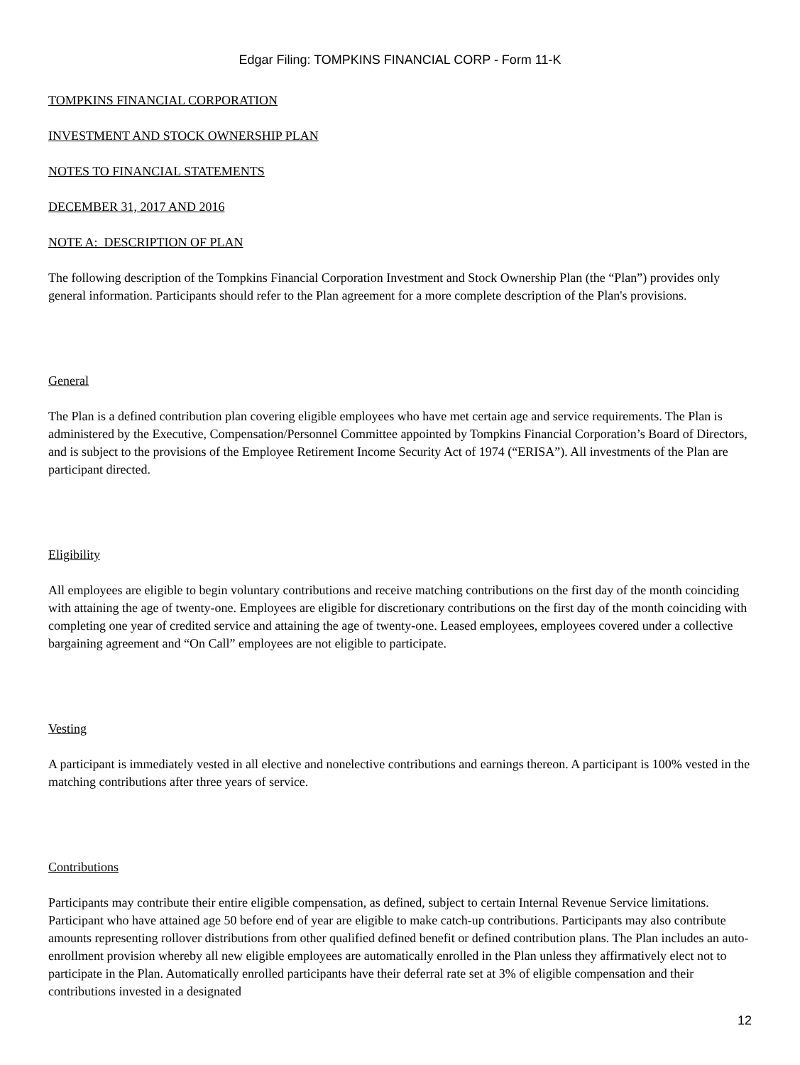Edgar Filing: TOMPKINS FINANCIAL CORP - Form 11-K
TOMPKINS FINANCIAL CORPORATION
INVESTMENT AND STOCK OWNERSHIP PLAN
NOTES TO FINANCIAL STATEMENTS
DECEMBER 31, 2017 AND 2016
NOTE A: DESCRIPTION OF PLAN
The following description of the Tompkins Financial Corporation Investment and Stock Ownership Plan (the “Plan”) provides only general information. Participants should refer to the Plan agreement for a more complete description of the Plan's provisions.
General
The Plan is a defined contribution plan covering eligible employees who have met certain age and service requirements. The Plan is administered by the Executive, Compensation/Personnel Committee appointed by Tompkins Financial Corporation’s Board of Directors, and is subject to the provisions of the Employee Retirement Income Security Act of 1974 (“ERISA”). All investments of the Plan are participant directed.
Eligibility
All employees are eligible to begin voluntary contributions and receive matching contributions on the first day of the month coinciding with attaining the age of twenty-one. Employees are eligible for discretionary contributions on the first day of the month coinciding with completing one year of credited service and attaining the age of twenty-one. Leased employees, employees covered under a collective bargaining agreement and “On Call” employees are not eligible to participate.
Vesting
A participant is immediately vested in all elective and nonelective contributions and earnings thereon. A participant is 100% vested in the matching contributions after three years of service.
Contributions
Participants may contribute their entire eligible compensation, as defined, subject to certain Internal Revenue Service limitations. Participant who have attained age 50 before end of year are eligible to make catch-up contributions. Participants may also contribute amounts representing rollover distributions from other qualified defined benefit or defined contribution plans. The Plan includes an auto-enrollment provision whereby all new eligible employees are automatically enrolled in the Plan unless they affirmatively elect not to participate in the Plan. Automatically enrolled participants have their deferral rate set at 3% of eligible compensation and their contributions invested in a designated
12